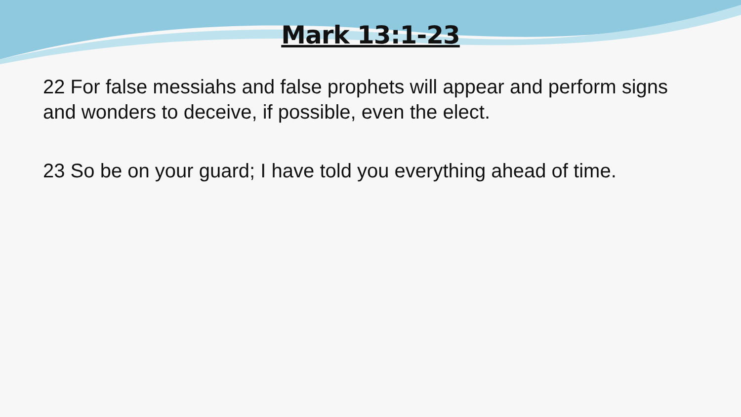Mark 13:1-23
22 For false messiahs and false prophets will appear and perform signs and wonders to deceive, if possible, even the elect.
23 So be on your guard; I have told you everything ahead of time.